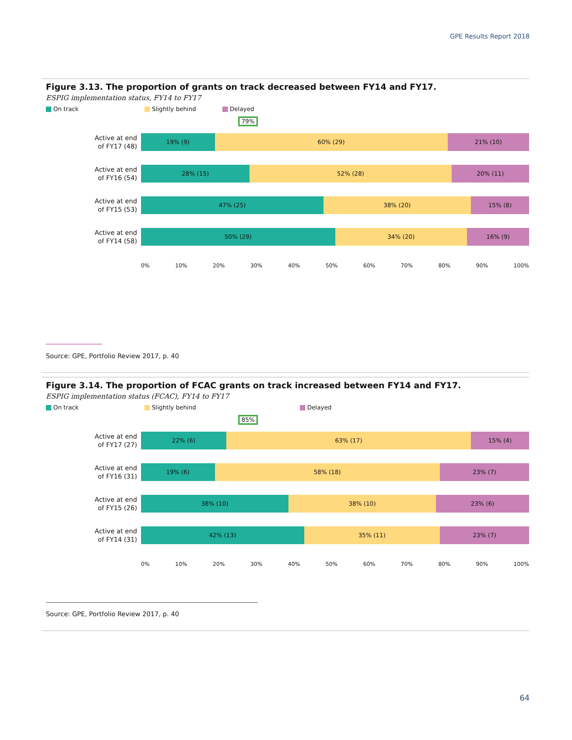GPE Results Report 2018
Figure 3.13. The proportion of grants on track decreased between FY14 and FY17.
ESPIG implementation status, FY14 to FY17
On track Slightly behind Delayed
79%
Active at end
of FY17 (48)
19% (9) 60% (29) 21% (10)
Active at end
of FY16 (54)
28% (15) 52% (28) 20% (11)
Active at end
of FY15 (53)
47% (25) 38% (20) 15% (8)
Active at end
of FY14 (58)
50% (29) 34% (20) 16% (9)
0% 10% 20% 30% 40% 50% 60% 70% 80% 90% 100%
Source: GPE, Portfolio Review 2017, p. 40
Figure 3.14. The proportion of FCAC grants on track increased between FY14 and FY17.
ESPIG implementation status (FCAC), FY14 to FY17
On track Slightly behind Delayed
85%
Active at end
of FY17 (27)
22% (6) 63% (17) 15% (4)
Active at end
of FY16 (31)
19% (6) 58% (18) 23% (7)
Active at end
of FY15 (26)
38% (10) 38% (10) 23% (6)
Active at end
of FY14 (31)
42% (13) 35% (11) 23% (7)
0% 10% 20% 30% 40% 50% 60% 70% 80% 90% 100%
Source: GPE, Portfolio Review 2017, p. 40
64